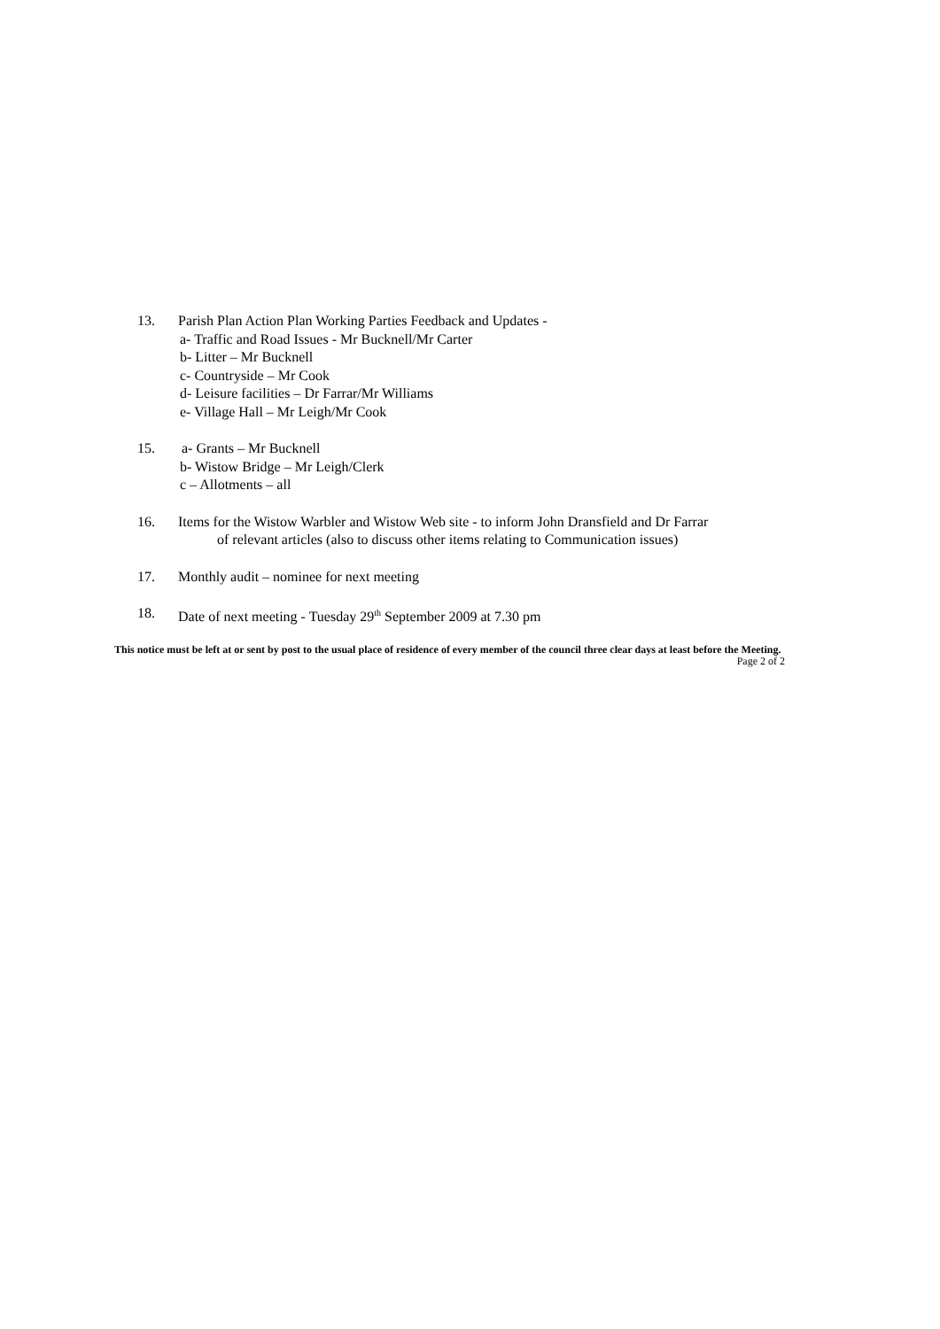13. Parish Plan Action Plan Working Parties Feedback and Updates -
a- Traffic and Road Issues - Mr Bucknell/Mr Carter
b- Litter – Mr Bucknell
c- Countryside – Mr Cook
d- Leisure facilities – Dr Farrar/Mr Williams
e- Village Hall – Mr Leigh/Mr Cook
15. a- Grants – Mr Bucknell
b- Wistow Bridge – Mr Leigh/Clerk
c – Allotments – all
16. Items for the Wistow Warbler and Wistow Web site - to inform John Dransfield and Dr Farrar
of relevant articles (also to discuss other items relating to Communication issues)
17. Monthly audit – nominee for next meeting
18. Date of next meeting - Tuesday 29<sup>th</sup> September 2009 at 7.30 pm
This notice must be left at or sent by post to the usual place of residence of every member of the council three clear days at least before the Meeting. Page 2 of 2